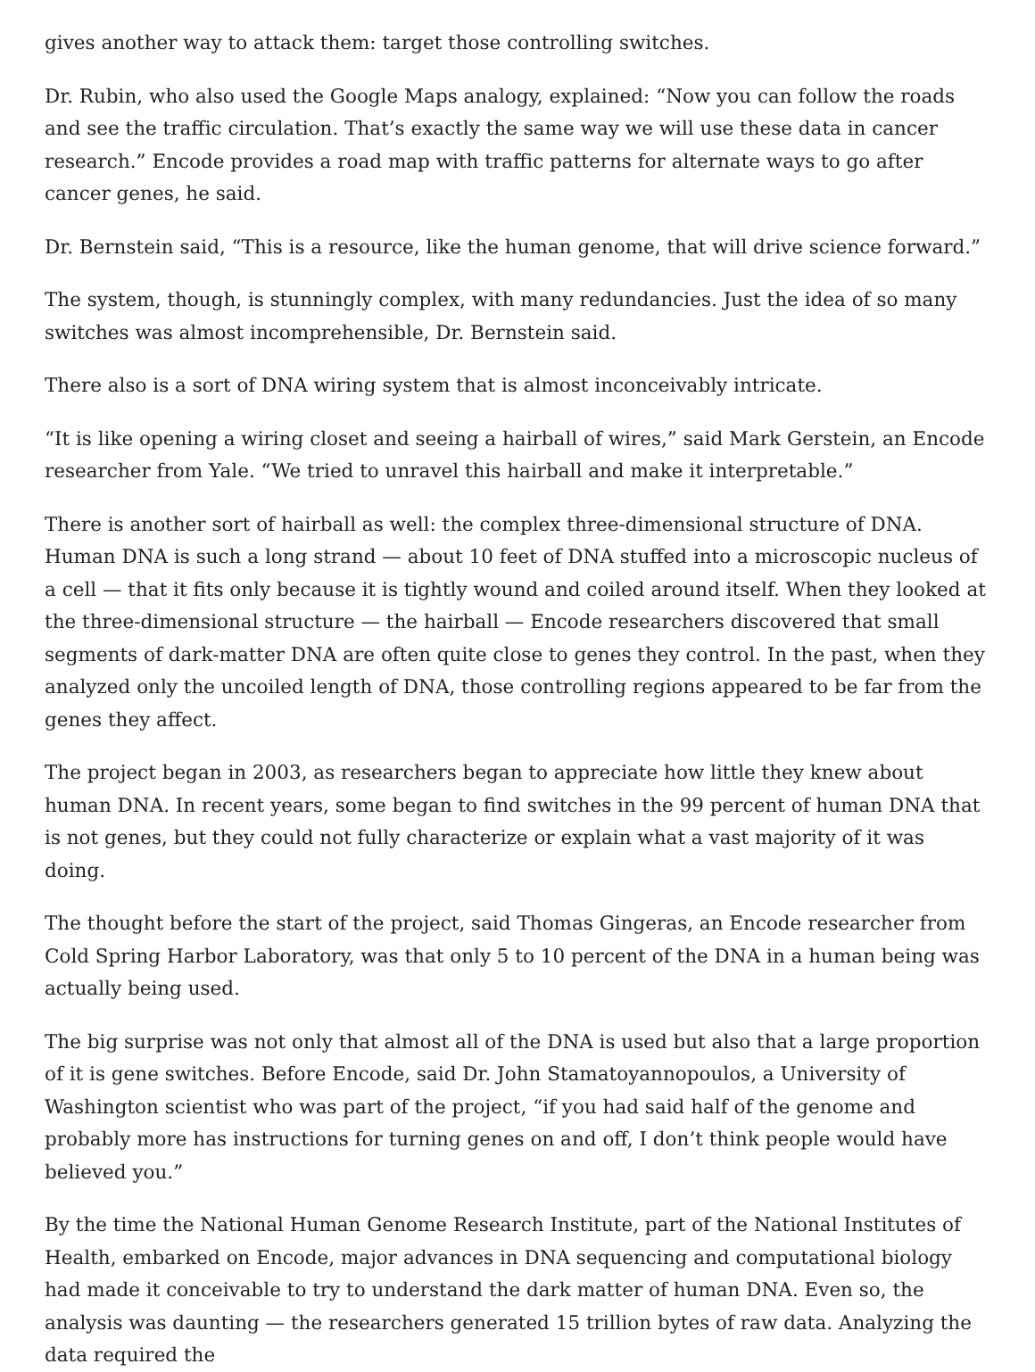gives another way to attack them: target those controlling switches.
Dr. Rubin, who also used the Google Maps analogy, explained: “Now you can follow the roads and see the traffic circulation. That’s exactly the same way we will use these data in cancer research.” Encode provides a road map with traffic patterns for alternate ways to go after cancer genes, he said.
Dr. Bernstein said, “This is a resource, like the human genome, that will drive science forward.”
The system, though, is stunningly complex, with many redundancies. Just the idea of so many switches was almost incomprehensible, Dr. Bernstein said.
There also is a sort of DNA wiring system that is almost inconceivably intricate.
“It is like opening a wiring closet and seeing a hairball of wires,” said Mark Gerstein, an Encode researcher from Yale. “We tried to unravel this hairball and make it interpretable.”
There is another sort of hairball as well: the complex three-dimensional structure of DNA. Human DNA is such a long strand — about 10 feet of DNA stuffed into a microscopic nucleus of a cell — that it fits only because it is tightly wound and coiled around itself. When they looked at the three-dimensional structure — the hairball — Encode researchers discovered that small segments of dark-matter DNA are often quite close to genes they control. In the past, when they analyzed only the uncoiled length of DNA, those controlling regions appeared to be far from the genes they affect.
The project began in 2003, as researchers began to appreciate how little they knew about human DNA. In recent years, some began to find switches in the 99 percent of human DNA that is not genes, but they could not fully characterize or explain what a vast majority of it was doing.
The thought before the start of the project, said Thomas Gingeras, an Encode researcher from Cold Spring Harbor Laboratory, was that only 5 to 10 percent of the DNA in a human being was actually being used.
The big surprise was not only that almost all of the DNA is used but also that a large proportion of it is gene switches. Before Encode, said Dr. John Stamatoyannopoulos, a University of Washington scientist who was part of the project, “if you had said half of the genome and probably more has instructions for turning genes on and off, I don’t think people would have believed you.”
By the time the National Human Genome Research Institute, part of the National Institutes of Health, embarked on Encode, major advances in DNA sequencing and computational biology had made it conceivable to try to understand the dark matter of human DNA. Even so, the analysis was daunting — the researchers generated 15 trillion bytes of raw data. Analyzing the data required the